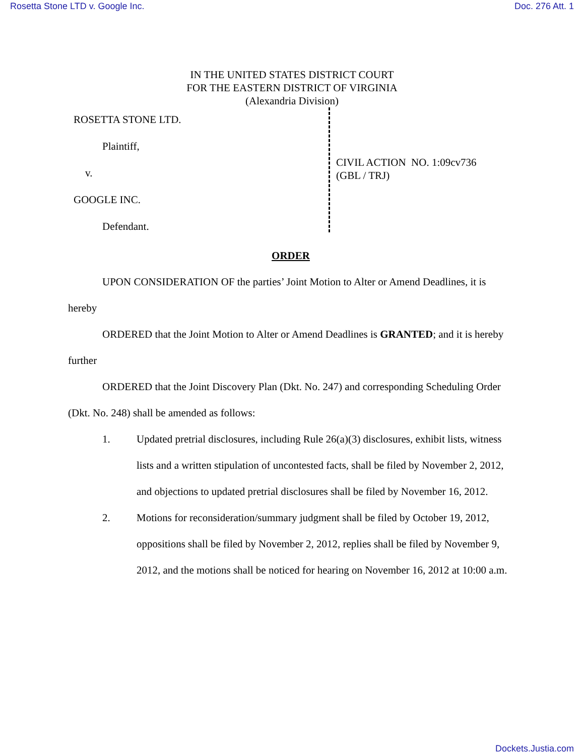Rosetta Stone LTD v. Google Inc. Doc. 276 Att. 1
IN THE UNITED STATES DISTRICT COURT
FOR THE EASTERN DISTRICT OF VIRGINIA
(Alexandria Division)
ROSETTA STONE LTD.
Plaintiff,
v.
GOOGLE INC.
Defendant.
CIVIL ACTION NO. 1:09cv736
(GBL / TRJ)
ORDER
UPON CONSIDERATION OF the parties’ Joint Motion to Alter or Amend Deadlines, it is hereby
ORDERED that the Joint Motion to Alter or Amend Deadlines is GRANTED; and it is hereby further
ORDERED that the Joint Discovery Plan (Dkt. No. 247) and corresponding Scheduling Order (Dkt. No. 248) shall be amended as follows:
1. Updated pretrial disclosures, including Rule 26(a)(3) disclosures, exhibit lists, witness lists and a written stipulation of uncontested facts, shall be filed by November 2, 2012, and objections to updated pretrial disclosures shall be filed by November 16, 2012.
2. Motions for reconsideration/summary judgment shall be filed by October 19, 2012, oppositions shall be filed by November 2, 2012, replies shall be filed by November 9, 2012, and the motions shall be noticed for hearing on November 16, 2012 at 10:00 a.m.
Dockets.Justia.com